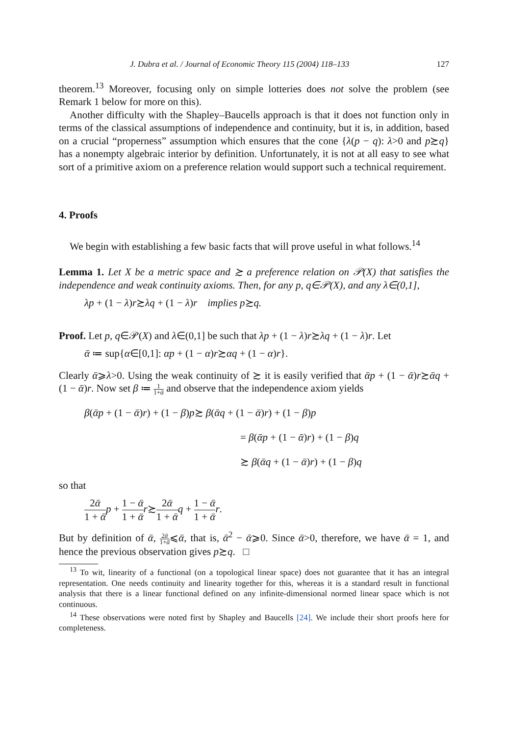J. Dubra et al. / Journal of Economic Theory 115 (2004) 118–133 127
theorem.<sup>13</sup> Moreover, focusing only on simple lotteries does not solve the problem (see Remark 1 below for more on this).
Another difficulty with the Shapley–Baucells approach is that it does not function only in terms of the classical assumptions of independence and continuity, but it is, in addition, based on a crucial “properness” assumption which ensures that the cone {λ(p − q): λ>0 and p≿q} has a nonempty algebraic interior by definition. Unfortunately, it is not at all easy to see what sort of a primitive axiom on a preference relation would support such a technical requirement.
4. Proofs
We begin with establishing a few basic facts that will prove useful in what follows.<sup>14</sup>
Lemma 1. Let X be a metric space and ≿ a preference relation on 𝒫(X) that satisfies the independence and weak continuity axioms. Then, for any p, q∈𝒫(X), and any λ∈(0,1],
λp + (1 − λ)r≿λq + (1 − λ)r implies p≿q.
Proof. Let p, q∈𝒫(X) and λ∈(0,1] be such that λp + (1 − λ)r≿λq + (1 − λ)r. Let
ᾱ ≔ sup{α∈[0,1]: αp + (1 − α)r≿αq + (1 − α)r}.
Clearly ᾱ⩾λ>0. Using the weak continuity of ≿ it is easily verified that ᾱp + (1 − ᾱ)r≿ᾱq + (1 − ᾱ)r. Now set β ≔ 1 1+ᾱ and observe that the independence axiom yields
β(ᾱp + (1 − ᾱ)r) + (1 − β)p≿ β(ᾱq + (1 − ᾱ)r) + (1 − β)p
= β(ᾱp + (1 − ᾱ)r) + (1 − β)q
≿ β(ᾱq + (1 − ᾱ)r) + (1 − β)q
so that
2ᾱ 1 + ᾱ p + 1 − ᾱ 1 + ᾱ r≿2ᾱ 1 + ᾱ q + 1 − ᾱ 1 + ᾱ r.
But by definition of ᾱ, 2ᾱ 1+ᾱ⩽ᾱ, that is, ᾱ<sup>2</sup> − ᾱ⩾0. Since ᾱ>0, therefore, we have ᾱ = 1, and hence the previous observation gives p≿q. □
<sup>13</sup> To wit, linearity of a functional (on a topological linear space) does not guarantee that it has an integral representation. One needs continuity and linearity together for this, whereas it is a standard result in functional analysis that there is a linear functional defined on any infinite-dimensional normed linear space which is not continuous.
<sup>14</sup> These observations were noted first by Shapley and Baucells [24]. We include their short proofs here for completeness.